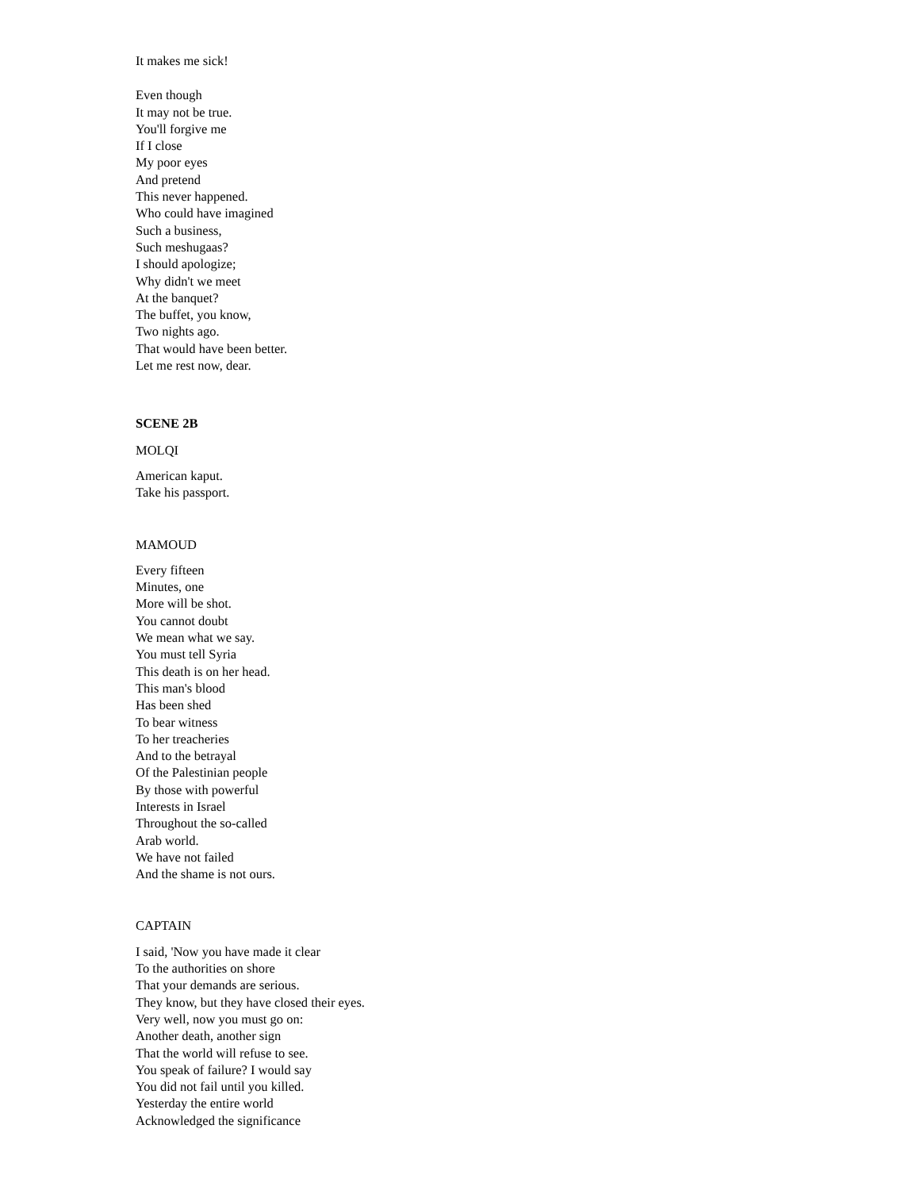It makes me sick!
Even though
It may not be true.
You'll forgive me
If I close
My poor eyes
And pretend
This never happened.
Who could have imagined
Such a business,
Such meshugaas?
I should apologize;
Why didn't we meet
At the banquet?
The buffet, you know,
Two nights ago.
That would have been better.
Let me rest now, dear.
SCENE 2B
MOLQI
American kaput.
Take his passport.
MAMOUD
Every fifteen
Minutes, one
More will be shot.
You cannot doubt
We mean what we say.
You must tell Syria
This death is on her head.
This man's blood
Has been shed
To bear witness
To her treacheries
And to the betrayal
Of the Palestinian people
By those with powerful
Interests in Israel
Throughout the so-called
Arab world.
We have not failed
And the shame is not ours.
CAPTAIN
I said, 'Now you have made it clear
To the authorities on shore
That your demands are serious.
They know, but they have closed their eyes.
Very well, now you must go on:
Another death, another sign
That the world will refuse to see.
You speak of failure? I would say
You did not fail until you killed.
Yesterday the entire world
Acknowledged the significance